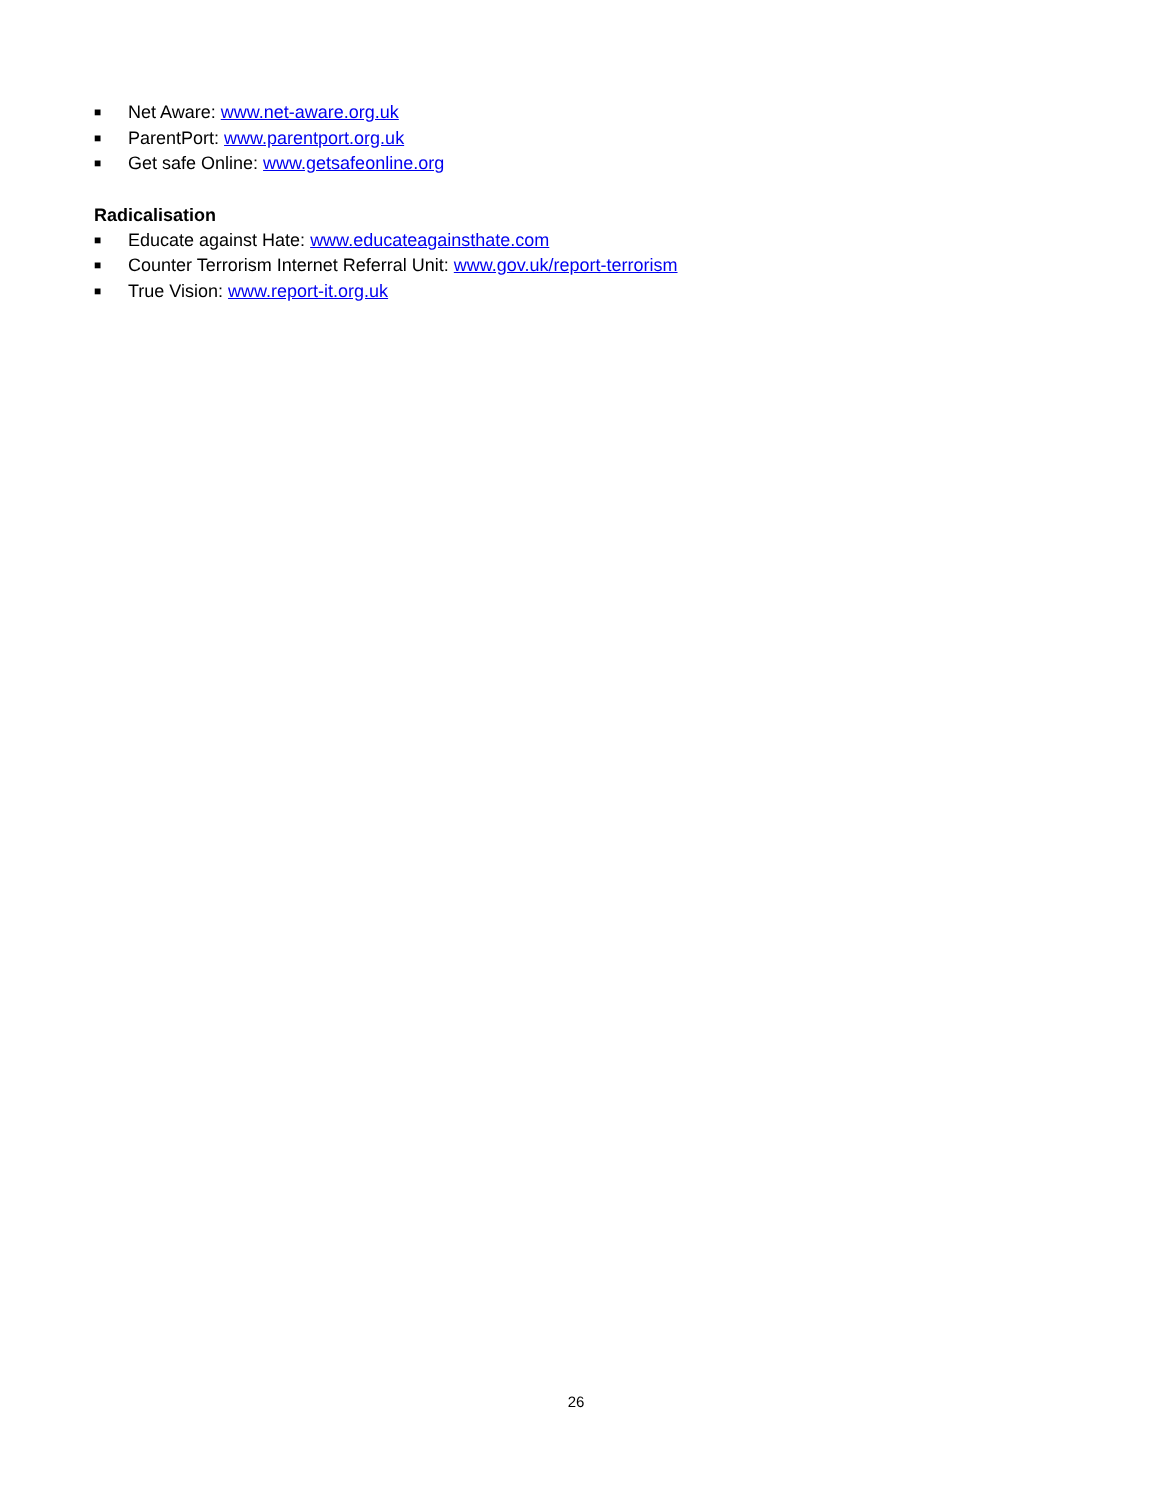■ Net Aware: www.net-aware.org.uk
■ ParentPort: www.parentport.org.uk
■ Get safe Online: www.getsafeonline.org
Radicalisation
■ Educate against Hate: www.educateagainsthate.com
■ Counter Terrorism Internet Referral Unit: www.gov.uk/report-terrorism
■ True Vision: www.report-it.org.uk
26